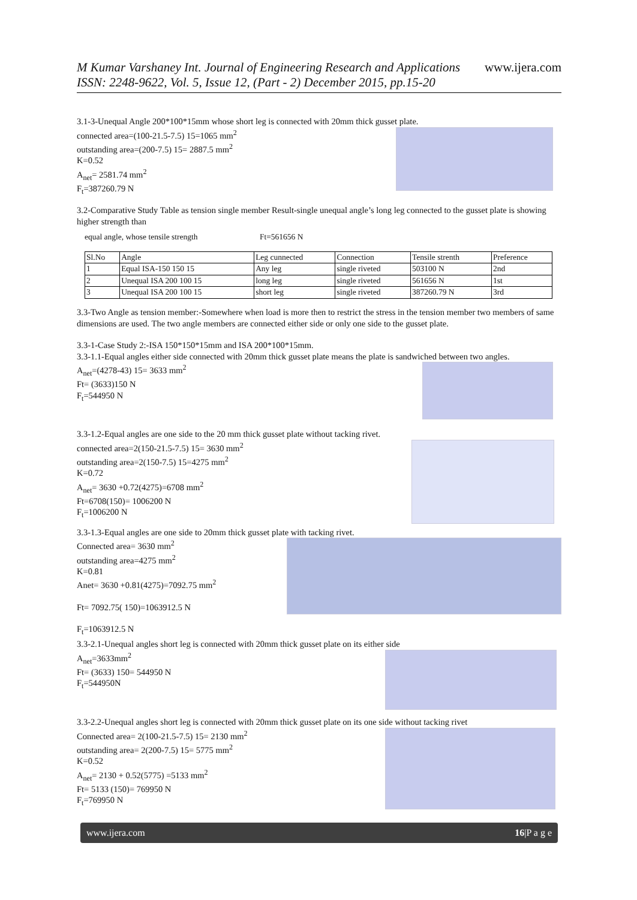www.ijera.com M Kumar Varshaney Int. Journal of Engineering Research and Applications
ISSN: 2248-9622, Vol. 5, Issue 12, (Part - 2) December 2015, pp.15-20
3.1-3-Unequal Angle 200*100*15mm whose short leg is connected with 20mm thick gusset plate.
connected area=(100-21.5-7.5) 15=1065 mm<sup>2</sup>
outstanding area=(200-7.5) 15= 2887.5 mm<sup>2</sup>
K=0.52
A<sub>net</sub>= 2581.74 mm<sup>2</sup>
F<sub>t</sub>=387260.79 N
3.2-Comparative Study Table as tension single member Result-single unequal angle’s long leg connected to the gusset plate is showing higher strength than
equal angle, whose tensile strength Ft=561656 N
| Sl.No | Angle | Leg cunnected | Connection | Tensile strenth | Preference |
| --- | --- | --- | --- | --- | --- |
| 1 | Equal ISA-150 150 15 | Any leg | single riveted | 503100 N | 2nd |
| 2 | Unequal ISA 200 100 15 | long leg | single riveted | 561656 N | 1st |
| 3 | Unequal ISA 200 100 15 | short leg | single riveted | 387260.79 N | 3rd |
3.3-Two Angle as tension member:-Somewhere when load is more then to restrict the stress in the tension member two members of same dimensions are used. The two angle members are connected either side or only one side to the gusset plate.
3.3-1-Case Study 2:-ISA 150*150*15mm and ISA 200*100*15mm.
3.3-1.1-Equal angles either side connected with 20mm thick gusset plate means the plate is sandwiched between two angles.
A<sub>net</sub>=(4278-43) 15= 3633 mm<sup>2</sup>
Ft= (3633)150 N
F<sub>t</sub>=544950 N
3.3-1.2-Equal angles are one side to the 20 mm thick gusset plate without tacking rivet.
connected area=2(150-21.5-7.5) 15= 3630 mm<sup>2</sup>
outstanding area=2(150-7.5) 15=4275 mm<sup>2</sup>
K=0.72
A<sub>net</sub>= 3630 +0.72(4275)=6708 mm<sup>2</sup>
Ft=6708(150)= 1006200 N
F<sub>t</sub>=1006200 N
3.3-1.3-Equal angles are one side to 20mm thick gusset plate with tacking rivet.
Connected area= 3630 mm<sup>2</sup>
outstanding area=4275 mm<sup>2</sup>
K=0.81
Anet= 3630 +0.81(4275)=7092.75 mm<sup>2</sup>
Ft= 7092.75( 150)=1063912.5 N
F<sub>t</sub>=1063912.5 N
3.3-2.1-Unequal angles short leg is connected with 20mm thick gusset plate on its either side
A<sub>net</sub>=3633mm<sup>2</sup>
Ft= (3633) 150= 544950 N
F<sub>t</sub>=544950N
3.3-2.2-Unequal angles short leg is connected with 20mm thick gusset plate on its one side without tacking rivet
Connected area= 2(100-21.5-7.5) 15= 2130 mm<sup>2</sup>
outstanding area= 2(200-7.5) 15= 5775 mm<sup>2</sup>
K=0.52
A<sub>net</sub>= 2130 + 0.52(5775) =5133 mm<sup>2</sup>
Ft= 5133 (150)= 769950 N
F<sub>t</sub>=769950 N
www.ijera.com 16|P a g e